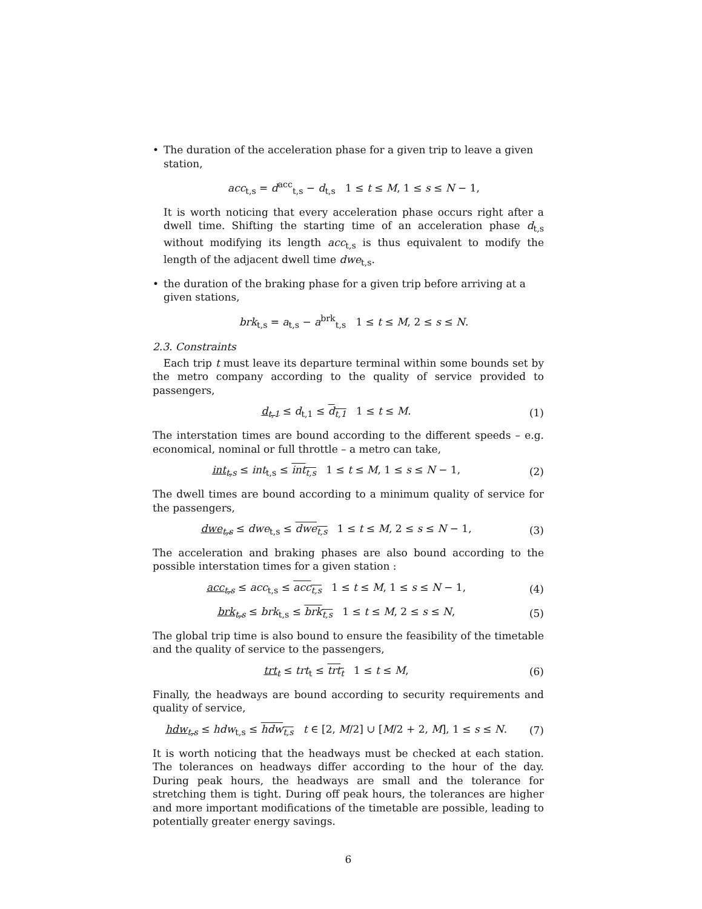• The duration of the acceleration phase for a given trip to leave a given station,
acc<sub>t,s</sub> = d<sup>acc</sup><sub>t,s</sub> − d<sub>t,s</sub> 1 ≤ t ≤ M, 1 ≤ s ≤ N − 1,
It is worth noticing that every acceleration phase occurs right after a dwell time. Shifting the starting time of an acceleration phase d<sub>t,s</sub> without modifying its length acc<sub>t,s</sub> is thus equivalent to modify the length of the adjacent dwell time dwe<sub>t,s</sub>.
• the duration of the braking phase for a given trip before arriving at a given stations,
brk<sub>t,s</sub> = a<sub>t,s</sub> − a<sup>brk</sup><sub>t,s</sub> 1 ≤ t ≤ M, 2 ≤ s ≤ N.
2.3. Constraints
Each trip t must leave its departure terminal within some bounds set by the metro company according to the quality of service provided to passengers,
d<sub>t,1</sub> ≤ d<sub>t,1</sub> ≤ d<sub>t,1</sub> 1 ≤ t ≤ M.
(1)
The interstation times are bound according to the different speeds – e.g. economical, nominal or full throttle – a metro can take,
int<sub>t,s</sub> ≤ int<sub>t,s</sub> ≤ int<sub>t,s</sub> 1 ≤ t ≤ M, 1 ≤ s ≤ N − 1,
(2)
The dwell times are bound according to a minimum quality of service for the passengers,
dwe<sub>t,s</sub> ≤ dwe<sub>t,s</sub> ≤ dwe<sub>t,s</sub> 1 ≤ t ≤ M, 2 ≤ s ≤ N − 1,
(3)
The acceleration and braking phases are also bound according to the possible interstation times for a given station :
acc<sub>t,s</sub> ≤ acc<sub>t,s</sub> ≤ acc<sub>t,s</sub> 1 ≤ t ≤ M, 1 ≤ s ≤ N − 1,
(4)
brk<sub>t,s</sub> ≤ brk<sub>t,s</sub> ≤ brk<sub>t,s</sub> 1 ≤ t ≤ M, 2 ≤ s ≤ N,
(5)
The global trip time is also bound to ensure the feasibility of the timetable and the quality of service to the passengers,
trt<sub>t</sub> ≤ trt<sub>t</sub> ≤ trt<sub>t</sub> 1 ≤ t ≤ M,
(6)
Finally, the headways are bound according to security requirements and quality of service,
hdw<sub>t,s</sub> ≤ hdw<sub>t,s</sub> ≤ hdw<sub>t,s</sub> t ∈ [2, M/2] ∪ [M/2 + 2, M], 1 ≤ s ≤ N.
(7)
It is worth noticing that the headways must be checked at each station. The tolerances on headways differ according to the hour of the day. During peak hours, the headways are small and the tolerance for stretching them is tight. During off peak hours, the tolerances are higher and more important modifications of the timetable are possible, leading to potentially greater energy savings.
6